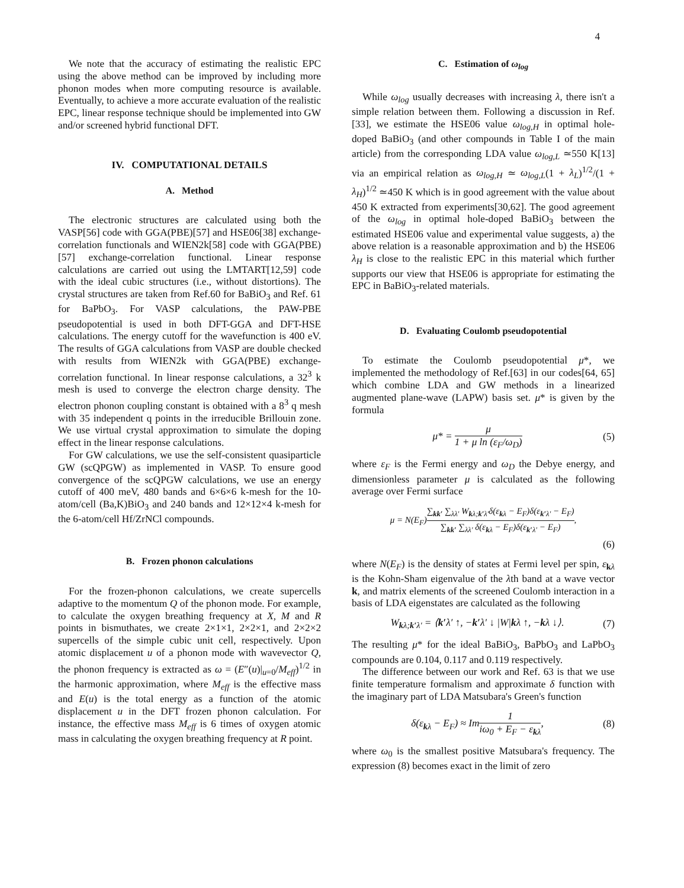4
We note that the accuracy of estimating the realistic EPC using the above method can be improved by including more phonon modes when more computing resource is available. Eventually, to achieve a more accurate evaluation of the realistic EPC, linear response technique should be implemented into GW and/or screened hybrid functional DFT.
IV. COMPUTATIONAL DETAILS
A. Method
The electronic structures are calculated using both the VASP[56] code with GGA(PBE)[57] and HSE06[38] exchange-correlation functionals and WIEN2k[58] code with GGA(PBE)[57] exchange-correlation functional. Linear response calculations are carried out using the LMTART[12,59] code with the ideal cubic structures (i.e., without distortions). The crystal structures are taken from Ref.60 for BaBiO<sub>3</sub> and Ref. 61 for BaPbO<sub>3</sub>. For VASP calculations, the PAW-PBE pseudopotential is used in both DFT-GGA and DFT-HSE calculations. The energy cutoff for the wavefunction is 400 eV. The results of GGA calculations from VASP are double checked with results from WIEN2k with GGA(PBE) exchange-correlation functional. In linear response calculations, a 32<sup>3</sup> k mesh is used to converge the electron charge density. The electron phonon coupling constant is obtained with a 8<sup>3</sup> q mesh with 35 independent q points in the irreducible Brillouin zone. We use virtual crystal approximation to simulate the doping effect in the linear response calculations.
For GW calculations, we use the self-consistent quasiparticle GW (scQPGW) as implemented in VASP. To ensure good convergence of the scQPGW calculations, we use an energy cutoff of 400 meV, 480 bands and 6×6×6 k-mesh for the 10-atom/cell (Ba,K)BiO<sub>3</sub> and 240 bands and 12×12×4 k-mesh for the 6-atom/cell Hf/ZrNCl compounds.
B. Frozen phonon calculations
For the frozen-phonon calculations, we create supercells adaptive to the momentum Q of the phonon mode. For example, to calculate the oxygen breathing frequency at X, M and R points in bismuthates, we create 2×1×1, 2×2×1, and 2×2×2 supercells of the simple cubic unit cell, respectively. Upon atomic displacement u of a phonon mode with wavevector Q, the phonon frequency is extracted as ω = (E″(u)|<sub>u=0</sub>/M<sub>eff</sub>)<sup>1/2</sup> in the harmonic approximation, where M<sub>eff</sub> is the effective mass and E(u) is the total energy as a function of the atomic displacement u in the DFT frozen phonon calculation. For instance, the effective mass M<sub>eff</sub> is 6 times of oxygen atomic mass in calculating the oxygen breathing frequency at R point.
C. Estimation of ω<sub>log</sub>
While ω<sub>log</sub> usually decreases with increasing λ, there isn't a simple relation between them. Following a discussion in Ref. [33], we estimate the HSE06 value ω<sub>log,H</sub> in optimal hole-doped BaBiO<sub>3</sub> (and other compounds in Table I of the main article) from the corresponding LDA value ω<sub>log,L</sub> ≃550 K[13] via an empirical relation as ω<sub>log,H</sub> ≃ ω<sub>log,L</sub>(1 + λ<sub>L</sub>)<sup>1/2</sup>/(1 + λ<sub>H</sub>)<sup>1/2</sup> ≃450 K which is in good agreement with the value about 450 K extracted from experiments[30,62]. The good agreement of the ω<sub>log</sub> in optimal hole-doped BaBiO<sub>3</sub> between the estimated HSE06 value and experimental value suggests, a) the above relation is a reasonable approximation and b) the HSE06 λ<sub>H</sub> is close to the realistic EPC in this material which further supports our view that HSE06 is appropriate for estimating the EPC in BaBiO<sub>3</sub>-related materials.
D. Evaluating Coulomb pseudopotential
To estimate the Coulomb pseudopotential μ*, we implemented the methodology of Ref.[63] in our codes[64, 65] which combine LDA and GW methods in a linearized augmented plane-wave (LAPW) basis set. μ* is given by the formula
μ* = μ 1 + μ ln (ε<sub>F</sub>/ω<sub>D</sub>) (5)
where ε<sub>F</sub> is the Fermi energy and ω<sub>D</sub> the Debye energy, and dimensionless parameter μ is calculated as the following average over Fermi surface
μ = N(E<sub>F</sub>)∑<sub>kk′</sub> ∑<sub>λλ′</sub> W<sub>kλ;k′λ′</sub>δ(ε<sub>kλ</sub> − E<sub>F</sub>)δ(ε<sub>k′λ′</sub> − E<sub>F</sub>) ∑<sub>kk′</sub> ∑<sub>λλ′</sub> δ(ε<sub>kλ</sub> − E<sub>F</sub>)δ(ε<sub>k′λ′</sub> − E<sub>F</sub>),
(6)
where N(E<sub>F</sub>) is the density of states at Fermi level per spin, ε<sub>kλ</sub> is the Kohn-Sham eigenvalue of the λth band at a wave vector k, and matrix elements of the screened Coulomb interaction in a basis of LDA eigenstates are calculated as the following
W<sub>kλ;k′λ′</sub> = ⟨k′λ′ ↑, −k′λ′ ↓ |W|kλ ↑, −kλ ↓⟩. (7)
The resulting μ* for the ideal BaBiO<sub>3</sub>, BaPbO<sub>3</sub> and LaPbO<sub>3</sub> compounds are 0.104, 0.117 and 0.119 respectively.
The difference between our work and Ref. 63 is that we use finite temperature formalism and approximate δ function with the imaginary part of LDA Matsubara's Green's function
δ(ε<sub>kλ</sub> − E<sub>F</sub>) ≈ Im1 iω<sub>0</sub> + E<sub>F</sub> − ε<sub>kλ</sub>, (8)
where ω<sub>0</sub> is the smallest positive Matsubara's frequency. The expression (8) becomes exact in the limit of zero